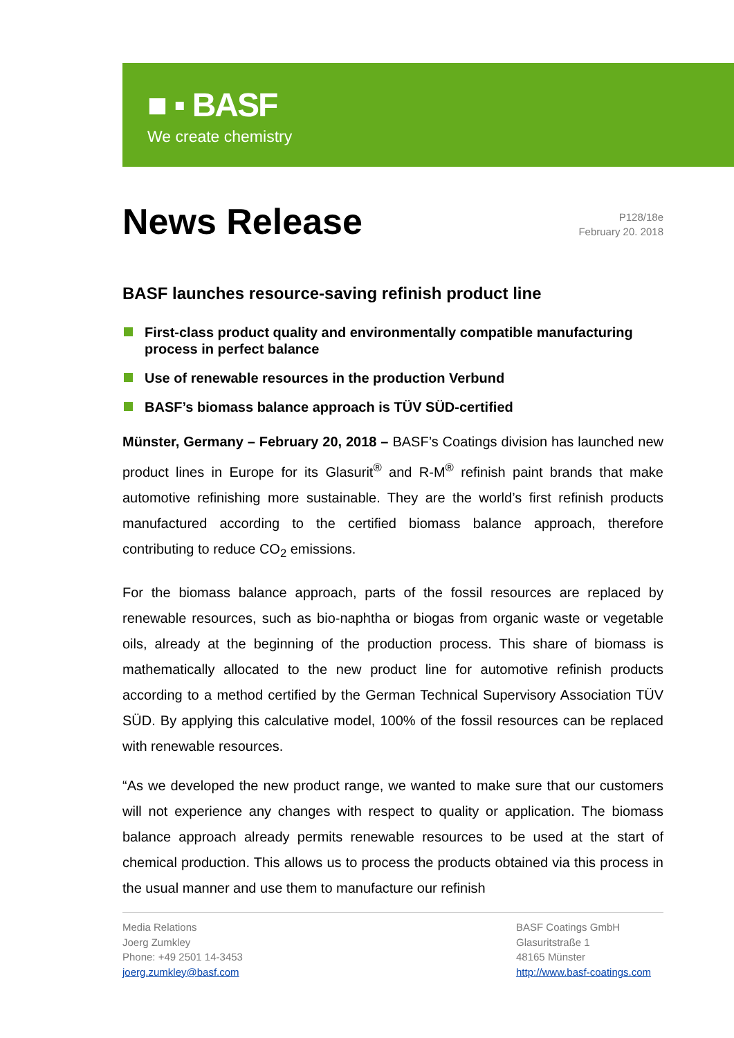■ ▪ BASF
We create chemistry
News Release
P128/18e
February 20. 2018
BASF launches resource-saving refinish product line
First-class product quality and environmentally compatible manufacturing process in perfect balance
Use of renewable resources in the production Verbund
BASF’s biomass balance approach is TÜV SÜD-certified
Münster, Germany – February 20, 2018 – BASF’s Coatings division has launched new product lines in Europe for its Glasurit<sup>®</sup> and R-M<sup>®</sup> refinish paint brands that make automotive refinishing more sustainable. They are the world’s first refinish products manufactured according to the certified biomass balance approach, therefore contributing to reduce CO<sub>2</sub> emissions.
For the biomass balance approach, parts of the fossil resources are replaced by renewable resources, such as bio-naphtha or biogas from organic waste or vegetable oils, already at the beginning of the production process. This share of biomass is mathematically allocated to the new product line for automotive refinish products according to a method certified by the German Technical Supervisory Association TÜV SÜD. By applying this calculative model, 100% of the fossil resources can be replaced with renewable resources.
“As we developed the new product range, we wanted to make sure that our customers will not experience any changes with respect to quality or application. The biomass balance approach already permits renewable resources to be used at the start of chemical production. This allows us to process the products obtained via this process in the usual manner and use them to manufacture our refinish
Media Relations
Joerg Zumkley
Phone: +49 2501 14-3453
joerg.zumkley@basf.com
BASF Coatings GmbH
Glasuritstraße 1
48165 Münster
http://www.basf-coatings.com